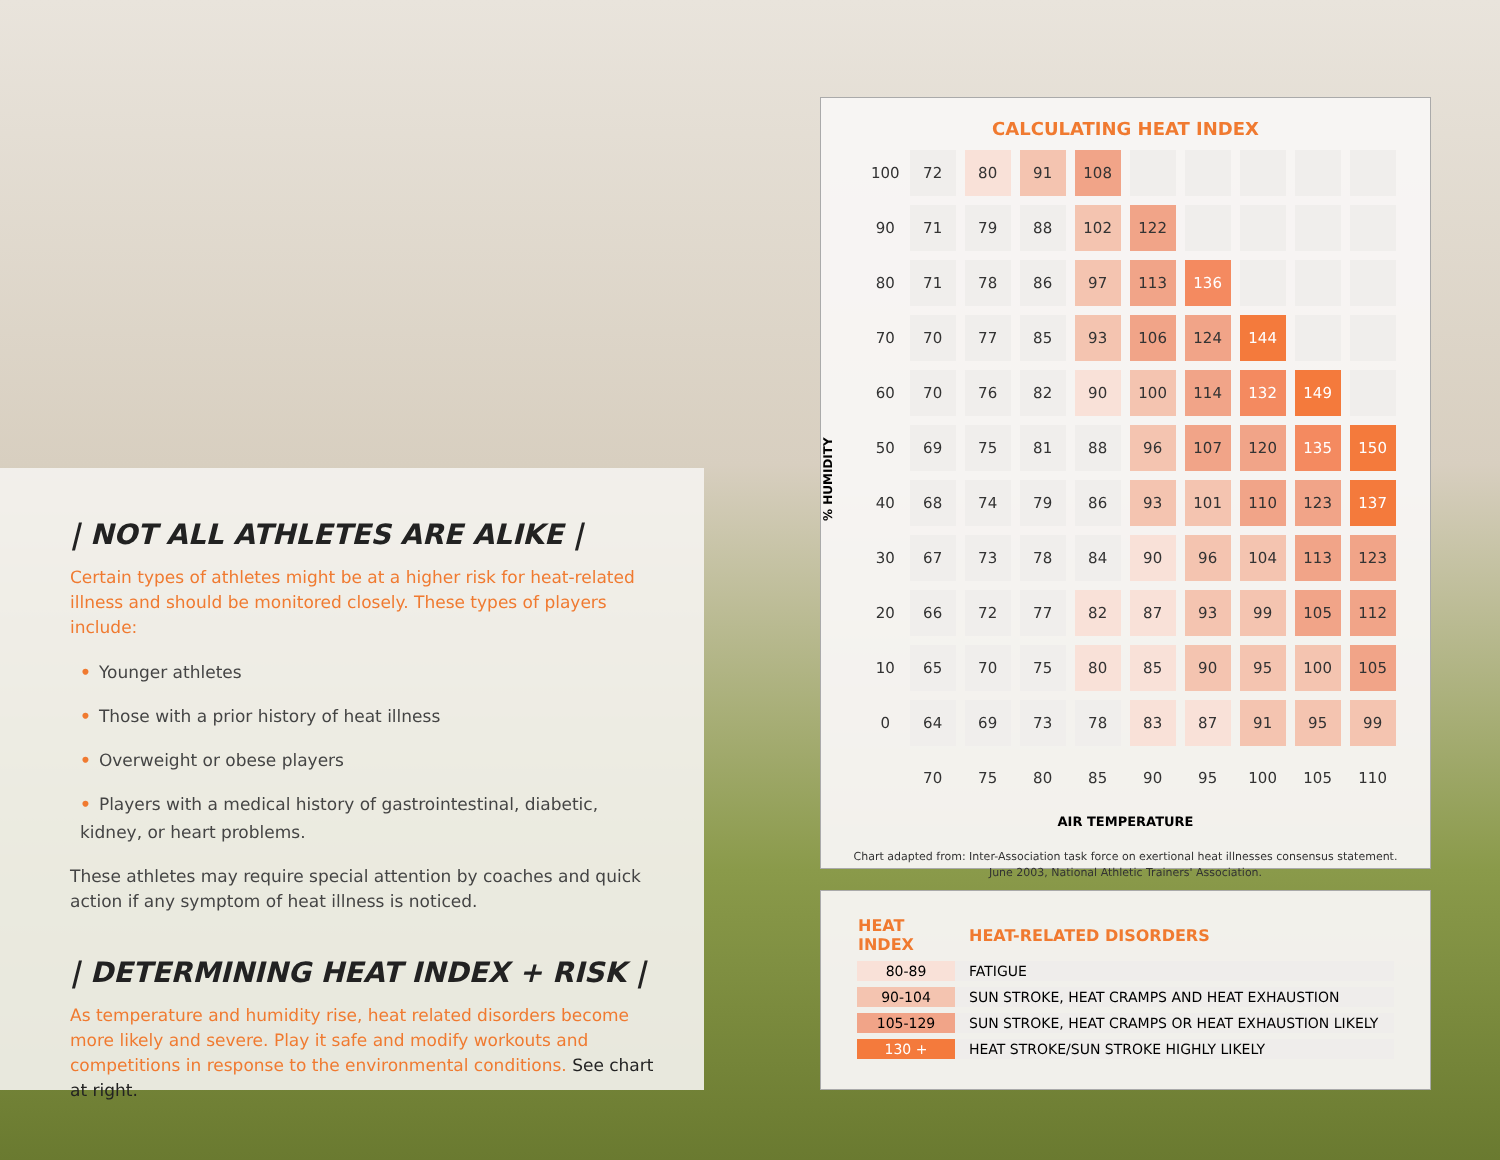| NOT ALL ATHLETES ARE ALIKE |
Certain types of athletes might be at a higher risk for heat-related illness and should be monitored closely. These types of players include:
• Younger athletes
• Those with a prior history of heat illness
• Overweight or obese players
• Players with a medical history of gastrointestinal, diabetic, kidney, or heart problems.
These athletes may require special attention by coaches and quick action if any symptom of heat illness is noticed.
| DETERMINING HEAT INDEX + RISK |
As temperature and humidity rise, heat related disorders become more likely and severe. Play it safe and modify workouts and competitions in response to the environmental conditions. See chart at right.
CALCULATING HEAT INDEX
% HUMIDITY
| 100 | 72 | 80 | 91 | 108 | | | | | |
| 90 | 71 | 79 | 88 | 102 | 122 | | | | |
| 80 | 71 | 78 | 86 | 97 | 113 | 136 | | | |
| 70 | 70 | 77 | 85 | 93 | 106 | 124 | 144 | | |
| 60 | 70 | 76 | 82 | 90 | 100 | 114 | 132 | 149 | |
| 50 | 69 | 75 | 81 | 88 | 96 | 107 | 120 | 135 | 150 |
| 40 | 68 | 74 | 79 | 86 | 93 | 101 | 110 | 123 | 137 |
| 30 | 67 | 73 | 78 | 84 | 90 | 96 | 104 | 113 | 123 |
| 20 | 66 | 72 | 77 | 82 | 87 | 93 | 99 | 105 | 112 |
| 10 | 65 | 70 | 75 | 80 | 85 | 90 | 95 | 100 | 105 |
| 0 | 64 | 69 | 73 | 78 | 83 | 87 | 91 | 95 | 99 |
| | 70 | 75 | 80 | 85 | 90 | 95 | 100 | 105 | 110 |
AIR TEMPERATURE
Chart adapted from: Inter-Association task force on exertional heat illnesses consensus statement.
June 2003, National Athletic Trainers' Association.
| HEAT INDEX | HEAT-RELATED DISORDERS |
| --- | --- |
| 80-89 | FATIGUE |
| 90-104 | SUN STROKE, HEAT CRAMPS AND HEAT EXHAUSTION |
| 105-129 | SUN STROKE, HEAT CRAMPS OR HEAT EXHAUSTION LIKELY |
| 130 + | HEAT STROKE/SUN STROKE HIGHLY LIKELY |